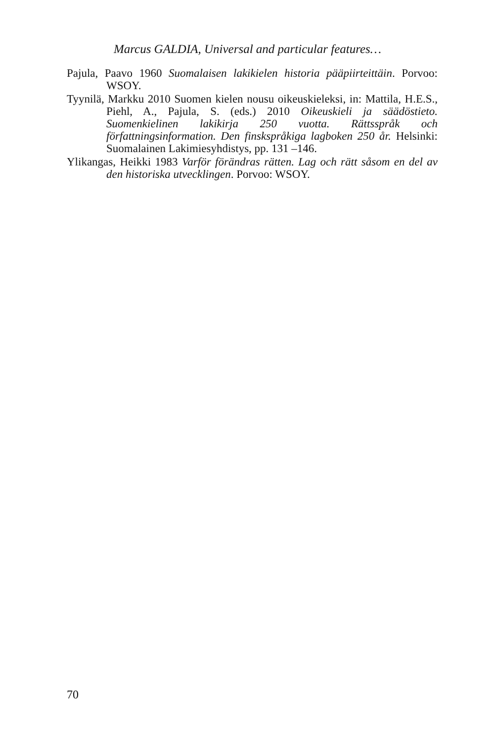Marcus GALDIA, Universal and particular features…
Pajula, Paavo 1960 Suomalaisen lakikielen historia pääpiirteittäin. Porvoo: WSOY.
Tyynilä, Markku 2010 Suomen kielen nousu oikeuskieleksi, in: Mattila, H.E.S., Piehl, A., Pajula, S. (eds.) 2010 Oikeuskieli ja säädöstieto. Suomenkielinen lakikirja 250 vuotta. Rättsspråk och författningsinformation. Den finskspråkiga lagboken 250 år. Helsinki: Suomalainen Lakimiesyhdistys, pp. 131 –146.
Ylikangas, Heikki 1983 Varför förändras rätten. Lag och rätt såsom en del av den historiska utvecklingen. Porvoo: WSOY.
70